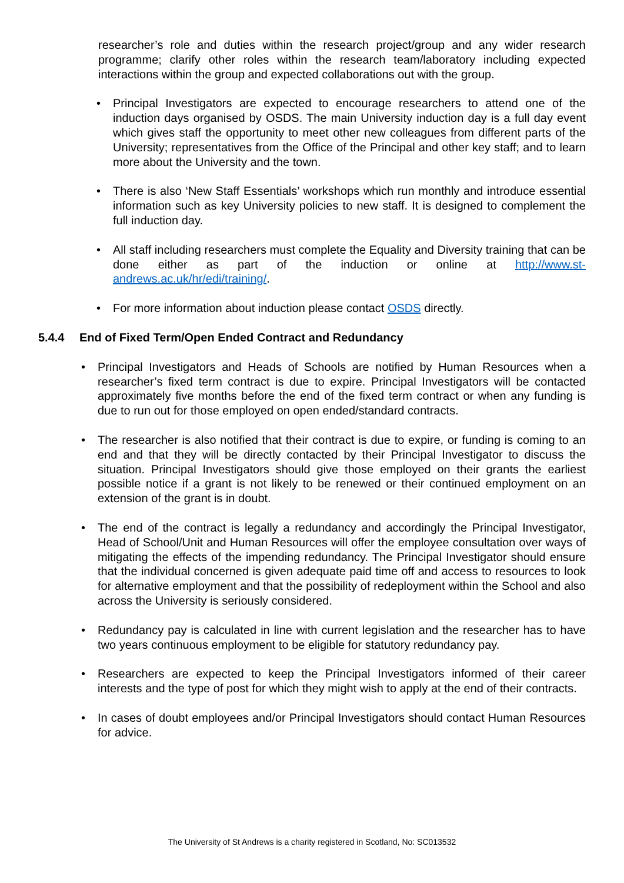researcher’s role and duties within the research project/group and any wider research programme; clarify other roles within the research team/laboratory including expected interactions within the group and expected collaborations out with the group.
• Principal Investigators are expected to encourage researchers to attend one of the induction days organised by OSDS. The main University induction day is a full day event which gives staff the opportunity to meet other new colleagues from different parts of the University; representatives from the Office of the Principal and other key staff; and to learn more about the University and the town.
• There is also ‘New Staff Essentials’ workshops which run monthly and introduce essential information such as key University policies to new staff. It is designed to complement the full induction day.
• All staff including researchers must complete the Equality and Diversity training that can be done either as part of the induction or online at http://www.st-andrews.ac.uk/hr/edi/training/.
• For more information about induction please contact OSDS directly.
5.4.4 End of Fixed Term/Open Ended Contract and Redundancy
• Principal Investigators and Heads of Schools are notified by Human Resources when a researcher’s fixed term contract is due to expire. Principal Investigators will be contacted approximately five months before the end of the fixed term contract or when any funding is due to run out for those employed on open ended/standard contracts.
• The researcher is also notified that their contract is due to expire, or funding is coming to an end and that they will be directly contacted by their Principal Investigator to discuss the situation. Principal Investigators should give those employed on their grants the earliest possible notice if a grant is not likely to be renewed or their continued employment on an extension of the grant is in doubt.
• The end of the contract is legally a redundancy and accordingly the Principal Investigator, Head of School/Unit and Human Resources will offer the employee consultation over ways of mitigating the effects of the impending redundancy. The Principal Investigator should ensure that the individual concerned is given adequate paid time off and access to resources to look for alternative employment and that the possibility of redeployment within the School and also across the University is seriously considered.
• Redundancy pay is calculated in line with current legislation and the researcher has to have two years continuous employment to be eligible for statutory redundancy pay.
• Researchers are expected to keep the Principal Investigators informed of their career interests and the type of post for which they might wish to apply at the end of their contracts.
• In cases of doubt employees and/or Principal Investigators should contact Human Resources for advice.
The University of St Andrews is a charity registered in Scotland, No: SC013532